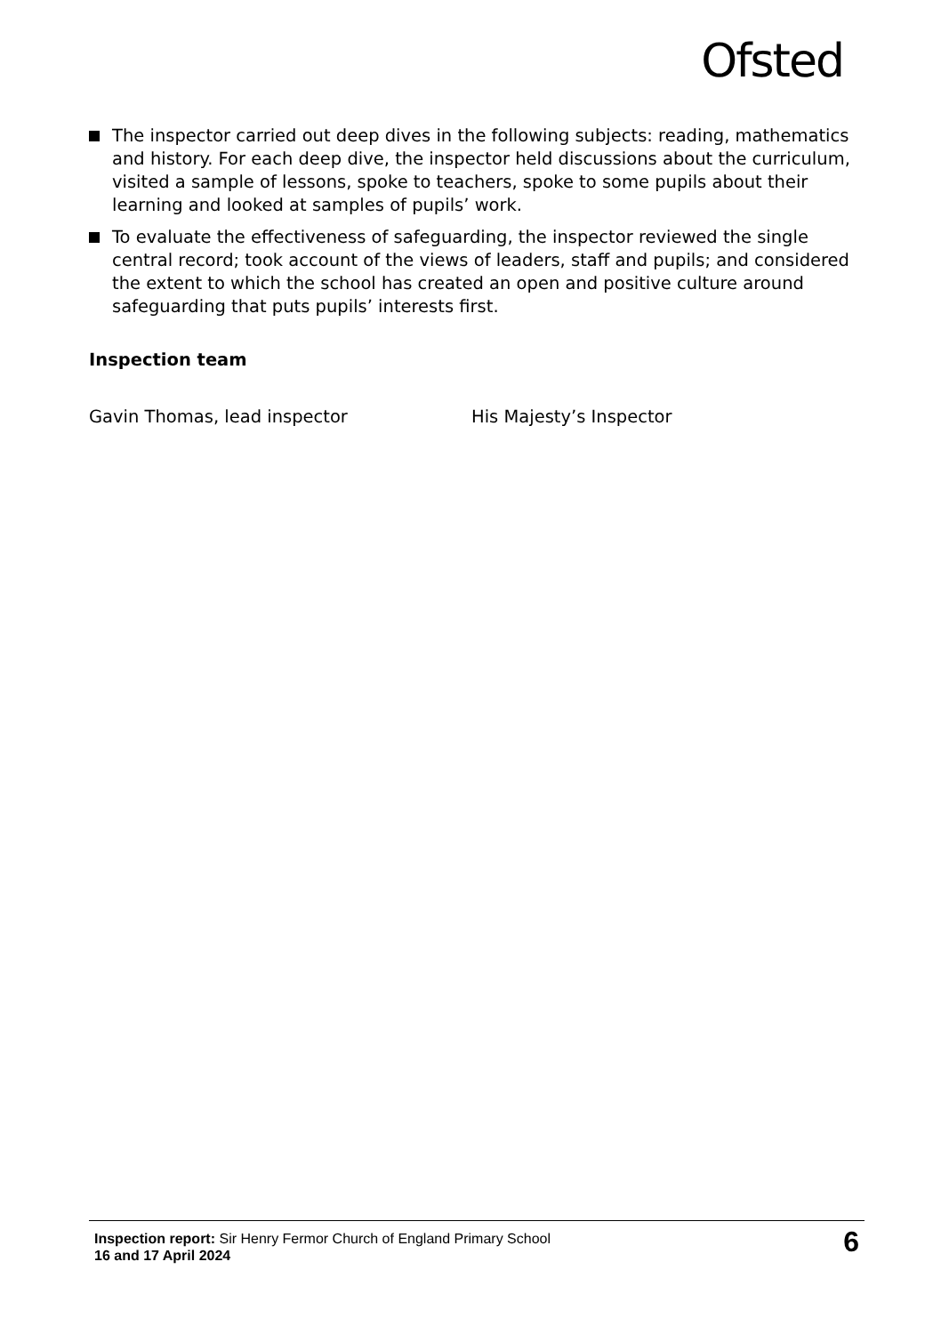Ofsted
The inspector carried out deep dives in the following subjects: reading, mathematics and history. For each deep dive, the inspector held discussions about the curriculum, visited a sample of lessons, spoke to teachers, spoke to some pupils about their learning and looked at samples of pupils’ work.
To evaluate the effectiveness of safeguarding, the inspector reviewed the single central record; took account of the views of leaders, staff and pupils; and considered the extent to which the school has created an open and positive culture around safeguarding that puts pupils’ interests first.
Inspection team
Gavin Thomas, lead inspector His Majesty’s Inspector
Inspection report: Sir Henry Fermor Church of England Primary School
16 and 17 April 2024
6